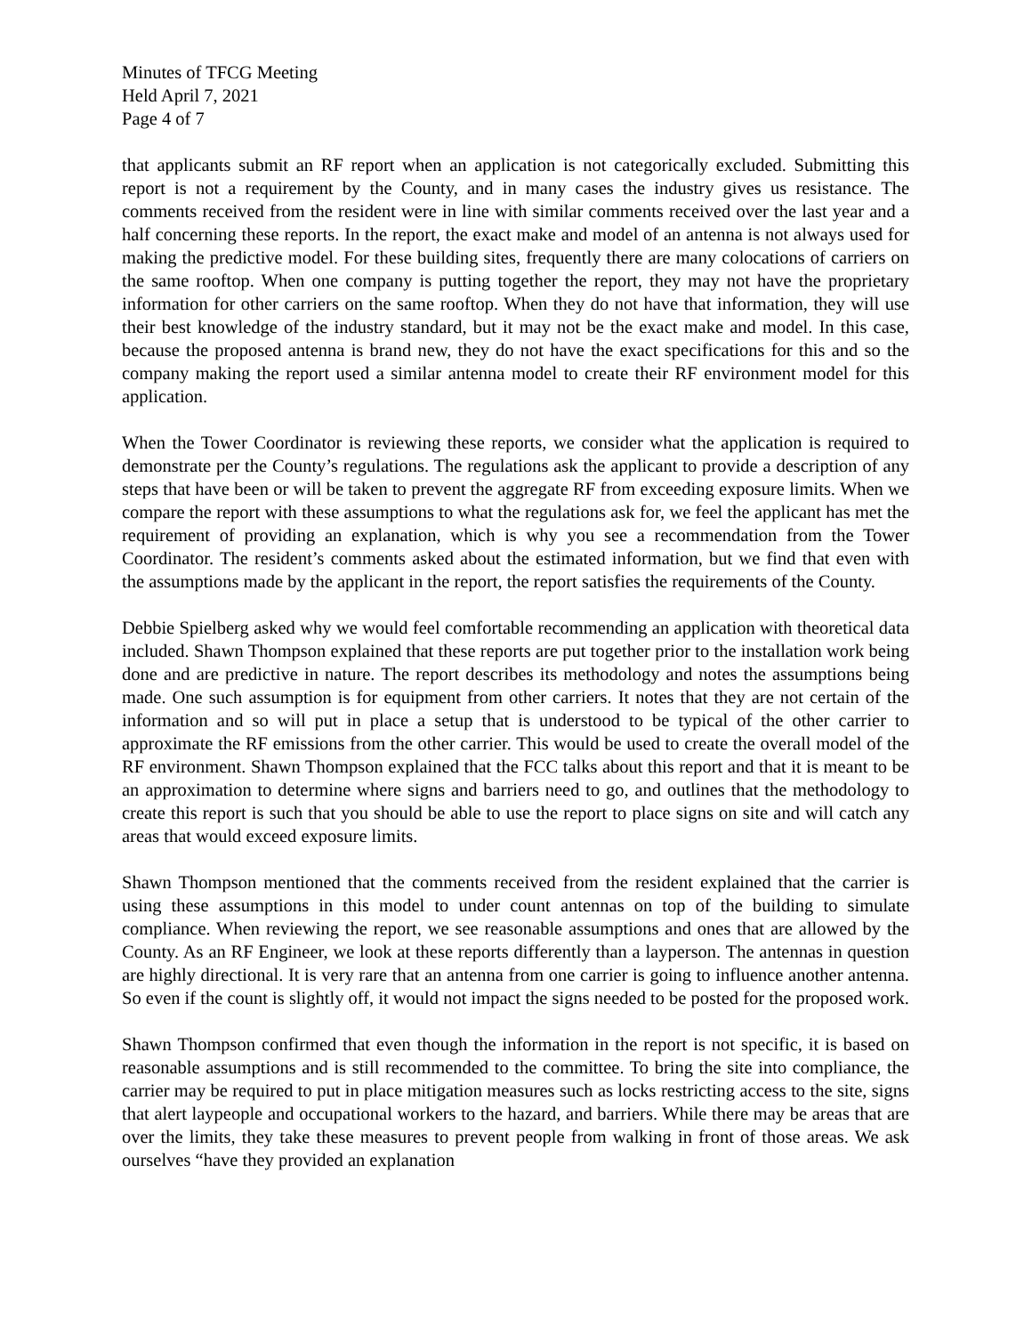Minutes of TFCG Meeting
Held April 7, 2021
Page 4 of 7
that applicants submit an RF report when an application is not categorically excluded. Submitting this report is not a requirement by the County, and in many cases the industry gives us resistance. The comments received from the resident were in line with similar comments received over the last year and a half concerning these reports. In the report, the exact make and model of an antenna is not always used for making the predictive model. For these building sites, frequently there are many colocations of carriers on the same rooftop. When one company is putting together the report, they may not have the proprietary information for other carriers on the same rooftop. When they do not have that information, they will use their best knowledge of the industry standard, but it may not be the exact make and model. In this case, because the proposed antenna is brand new, they do not have the exact specifications for this and so the company making the report used a similar antenna model to create their RF environment model for this application.
When the Tower Coordinator is reviewing these reports, we consider what the application is required to demonstrate per the County’s regulations. The regulations ask the applicant to provide a description of any steps that have been or will be taken to prevent the aggregate RF from exceeding exposure limits. When we compare the report with these assumptions to what the regulations ask for, we feel the applicant has met the requirement of providing an explanation, which is why you see a recommendation from the Tower Coordinator. The resident’s comments asked about the estimated information, but we find that even with the assumptions made by the applicant in the report, the report satisfies the requirements of the County.
Debbie Spielberg asked why we would feel comfortable recommending an application with theoretical data included. Shawn Thompson explained that these reports are put together prior to the installation work being done and are predictive in nature. The report describes its methodology and notes the assumptions being made. One such assumption is for equipment from other carriers. It notes that they are not certain of the information and so will put in place a setup that is understood to be typical of the other carrier to approximate the RF emissions from the other carrier. This would be used to create the overall model of the RF environment. Shawn Thompson explained that the FCC talks about this report and that it is meant to be an approximation to determine where signs and barriers need to go, and outlines that the methodology to create this report is such that you should be able to use the report to place signs on site and will catch any areas that would exceed exposure limits.
Shawn Thompson mentioned that the comments received from the resident explained that the carrier is using these assumptions in this model to under count antennas on top of the building to simulate compliance. When reviewing the report, we see reasonable assumptions and ones that are allowed by the County. As an RF Engineer, we look at these reports differently than a layperson. The antennas in question are highly directional. It is very rare that an antenna from one carrier is going to influence another antenna. So even if the count is slightly off, it would not impact the signs needed to be posted for the proposed work.
Shawn Thompson confirmed that even though the information in the report is not specific, it is based on reasonable assumptions and is still recommended to the committee. To bring the site into compliance, the carrier may be required to put in place mitigation measures such as locks restricting access to the site, signs that alert laypeople and occupational workers to the hazard, and barriers. While there may be areas that are over the limits, they take these measures to prevent people from walking in front of those areas. We ask ourselves “have they provided an explanation